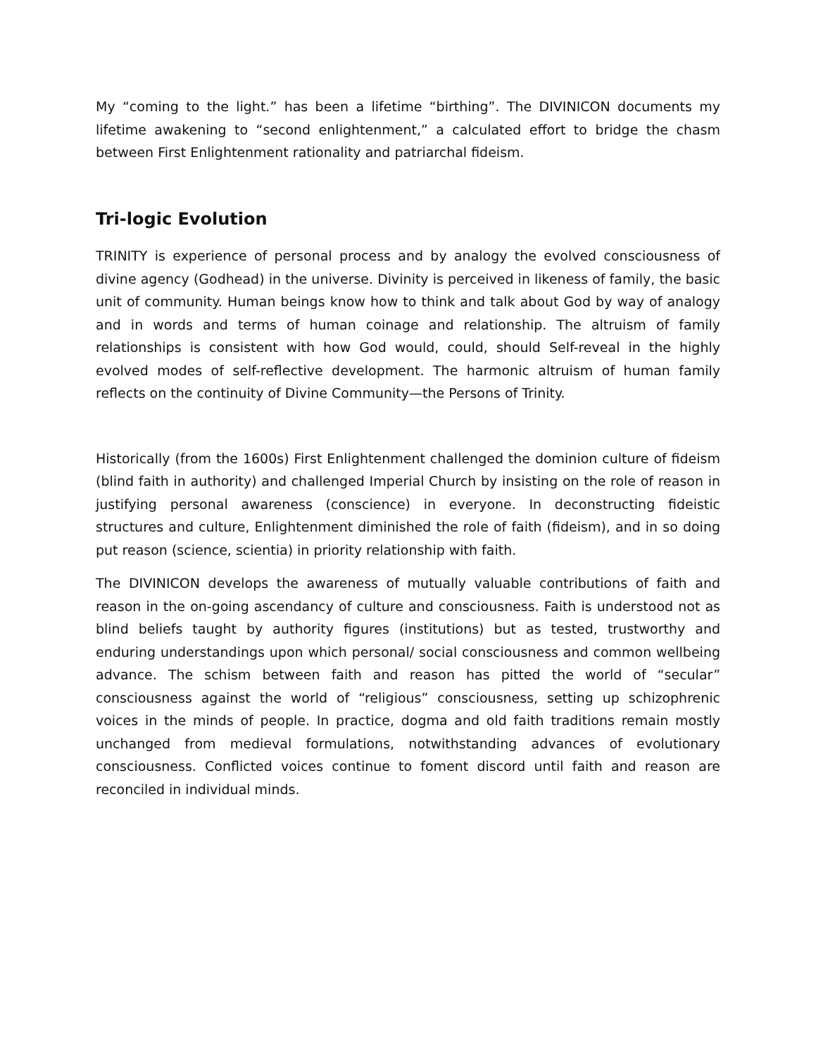My “coming to the light.” has been a lifetime “birthing”. The DIVINICON documents my lifetime awakening to “second enlightenment,” a calculated effort to bridge the chasm between First Enlightenment rationality and patriarchal fideism.
Tri-logic Evolution
TRINITY is experience of personal process and by analogy the evolved consciousness of divine agency (Godhead) in the universe. Divinity is perceived in likeness of family, the basic unit of community. Human beings know how to think and talk about God by way of analogy and in words and terms of human coinage and relationship. The altruism of family relationships is consistent with how God would, could, should Self-reveal in the highly evolved modes of self-reflective development. The harmonic altruism of human family reflects on the continuity of Divine Community—the Persons of Trinity.
Historically (from the 1600s) First Enlightenment challenged the dominion culture of fideism (blind faith in authority) and challenged Imperial Church by insisting on the role of reason in justifying personal awareness (conscience) in everyone. In deconstructing fideistic structures and culture, Enlightenment diminished the role of faith (fideism), and in so doing put reason (science, scientia) in priority relationship with faith.
The DIVINICON develops the awareness of mutually valuable contributions of faith and reason in the on-going ascendancy of culture and consciousness. Faith is understood not as blind beliefs taught by authority figures (institutions) but as tested, trustworthy and enduring understandings upon which personal/ social consciousness and common wellbeing advance. The schism between faith and reason has pitted the world of “secular” consciousness against the world of “religious” consciousness, setting up schizophrenic voices in the minds of people. In practice, dogma and old faith traditions remain mostly unchanged from medieval formulations, notwithstanding advances of evolutionary consciousness. Conflicted voices continue to foment discord until faith and reason are reconciled in individual minds.